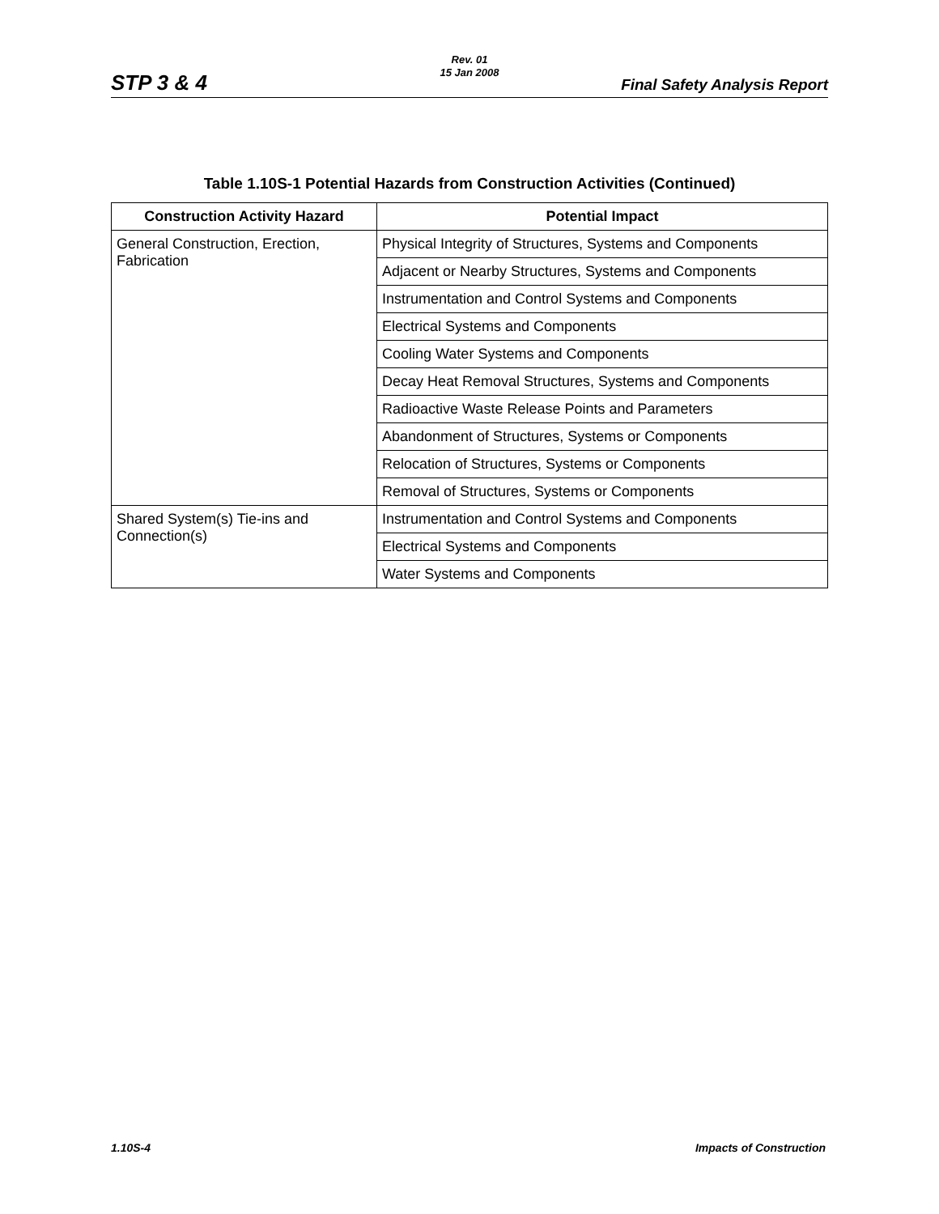STP 3 & 4
Rev. 01
15 Jan 2008
Final Safety Analysis Report
Table 1.10S-1 Potential Hazards from Construction Activities (Continued)
| Construction Activity Hazard | Potential Impact |
| --- | --- |
| General Construction, Erection, Fabrication | Physical Integrity of Structures, Systems and Components |
| | Adjacent or Nearby Structures, Systems and Components |
| | Instrumentation and Control Systems and Components |
| | Electrical Systems and Components |
| | Cooling Water Systems and Components |
| | Decay Heat Removal Structures, Systems and Components |
| | Radioactive Waste Release Points and Parameters |
| | Abandonment of Structures, Systems or Components |
| | Relocation of Structures, Systems or Components |
| | Removal of Structures, Systems or Components |
| Shared System(s) Tie-ins and Connection(s) | Instrumentation and Control Systems and Components |
| | Electrical Systems and Components |
| | Water Systems and Components |
1.10S-4 Impacts of Construction